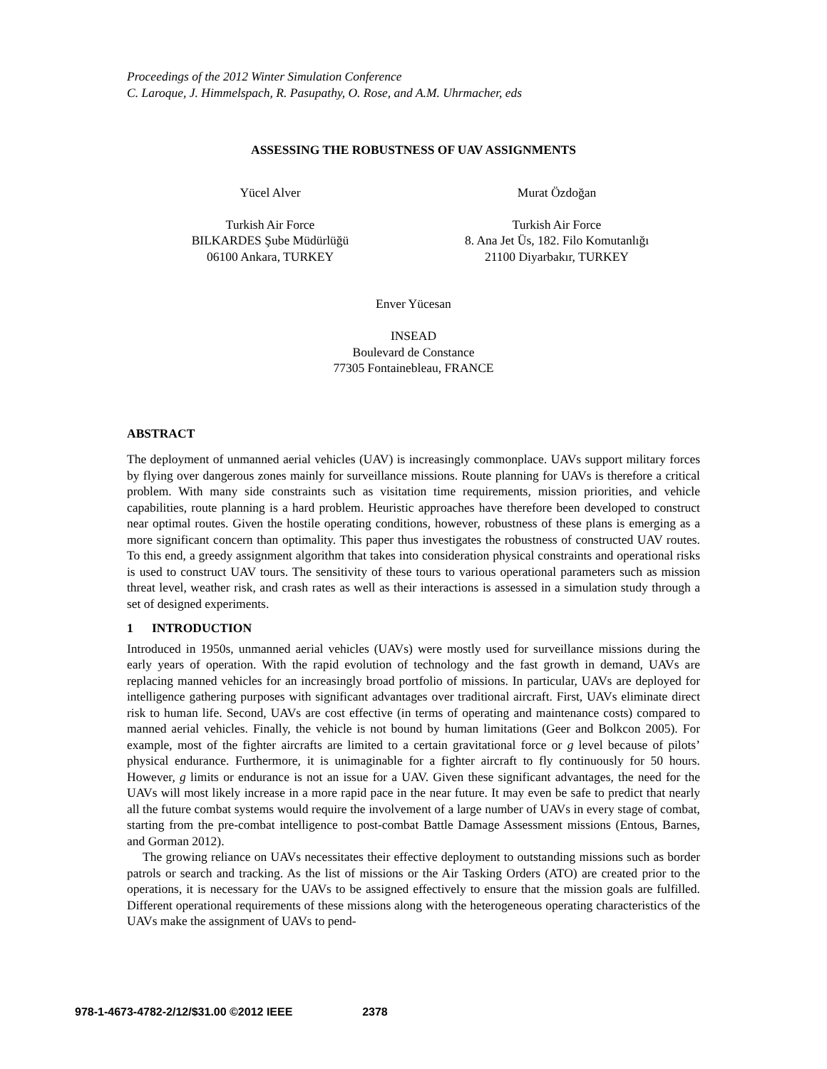Proceedings of the 2012 Winter Simulation Conference
C. Laroque, J. Himmelspach, R. Pasupathy, O. Rose, and A.M. Uhrmacher, eds
ASSESSING THE ROBUSTNESS OF UAV ASSIGNMENTS
Yücel Alver
Turkish Air Force
BILKARDES Şube Müdürlüğü
06100 Ankara, TURKEY
Murat Özdoğan
Turkish Air Force
8. Ana Jet Üs, 182. Filo Komutanlığı
21100 Diyarbakır, TURKEY
Enver Yücesan
INSEAD
Boulevard de Constance
77305 Fontainebleau, FRANCE
ABSTRACT
The deployment of unmanned aerial vehicles (UAV) is increasingly commonplace. UAVs support military forces by flying over dangerous zones mainly for surveillance missions. Route planning for UAVs is therefore a critical problem. With many side constraints such as visitation time requirements, mission priorities, and vehicle capabilities, route planning is a hard problem. Heuristic approaches have therefore been developed to construct near optimal routes. Given the hostile operating conditions, however, robustness of these plans is emerging as a more significant concern than optimality. This paper thus investigates the robustness of constructed UAV routes. To this end, a greedy assignment algorithm that takes into consideration physical constraints and operational risks is used to construct UAV tours. The sensitivity of these tours to various operational parameters such as mission threat level, weather risk, and crash rates as well as their interactions is assessed in a simulation study through a set of designed experiments.
1 INTRODUCTION
Introduced in 1950s, unmanned aerial vehicles (UAVs) were mostly used for surveillance missions during the early years of operation. With the rapid evolution of technology and the fast growth in demand, UAVs are replacing manned vehicles for an increasingly broad portfolio of missions. In particular, UAVs are deployed for intelligence gathering purposes with significant advantages over traditional aircraft. First, UAVs eliminate direct risk to human life. Second, UAVs are cost effective (in terms of operating and maintenance costs) compared to manned aerial vehicles. Finally, the vehicle is not bound by human limitations (Geer and Bolkcon 2005). For example, most of the fighter aircrafts are limited to a certain gravitational force or g level because of pilots’ physical endurance. Furthermore, it is unimaginable for a fighter aircraft to fly continuously for 50 hours. However, g limits or endurance is not an issue for a UAV. Given these significant advantages, the need for the UAVs will most likely increase in a more rapid pace in the near future. It may even be safe to predict that nearly all the future combat systems would require the involvement of a large number of UAVs in every stage of combat, starting from the pre-combat intelligence to post-combat Battle Damage Assessment missions (Entous, Barnes, and Gorman 2012).
The growing reliance on UAVs necessitates their effective deployment to outstanding missions such as border patrols or search and tracking. As the list of missions or the Air Tasking Orders (ATO) are created prior to the operations, it is necessary for the UAVs to be assigned effectively to ensure that the mission goals are fulfilled. Different operational requirements of these missions along with the heterogeneous operating characteristics of the UAVs make the assignment of UAVs to pend-
978-1-4673-4782-2/12/$31.00 ©2012 IEEE 2378